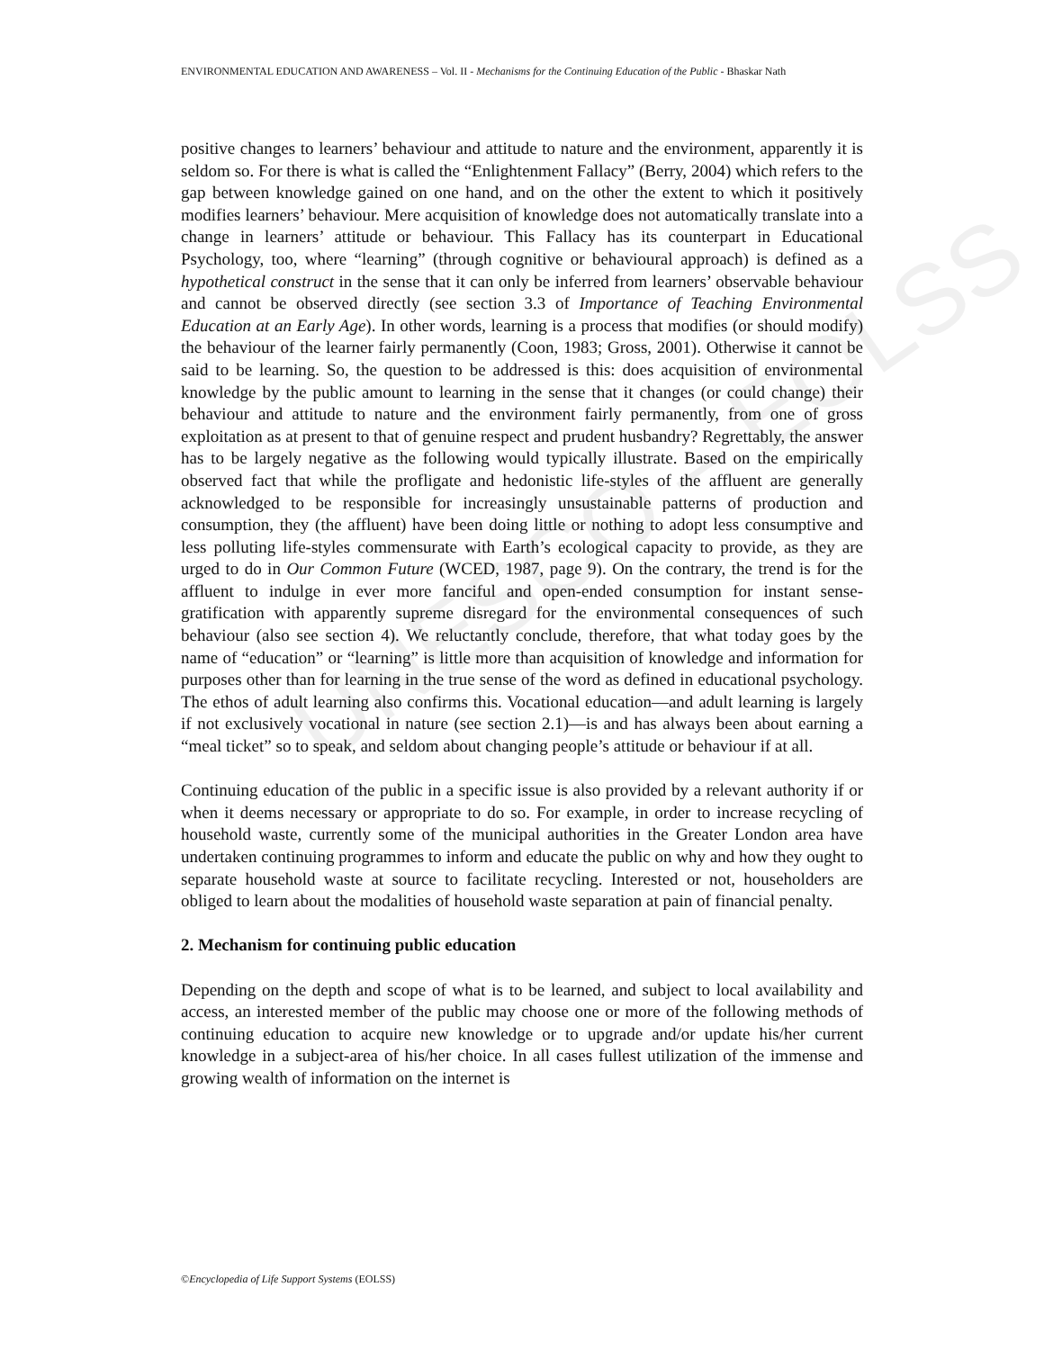UNESCO – EOLSS
ENVIRONMENTAL EDUCATION AND AWARENESS – Vol. II - Mechanisms for the Continuing Education of the Public - Bhaskar Nath
positive changes to learners’ behaviour and attitude to nature and the environment, apparently it is seldom so. For there is what is called the “Enlightenment Fallacy” (Berry, 2004) which refers to the gap between knowledge gained on one hand, and on the other the extent to which it positively modifies learners’ behaviour. Mere acquisition of knowledge does not automatically translate into a change in learners’ attitude or behaviour. This Fallacy has its counterpart in Educational Psychology, too, where “learning” (through cognitive or behavioural approach) is defined as a hypothetical construct in the sense that it can only be inferred from learners’ observable behaviour and cannot be observed directly (see section 3.3 of Importance of Teaching Environmental Education at an Early Age). In other words, learning is a process that modifies (or should modify) the behaviour of the learner fairly permanently (Coon, 1983; Gross, 2001). Otherwise it cannot be said to be learning. So, the question to be addressed is this: does acquisition of environmental knowledge by the public amount to learning in the sense that it changes (or could change) their behaviour and attitude to nature and the environment fairly permanently, from one of gross exploitation as at present to that of genuine respect and prudent husbandry? Regrettably, the answer has to be largely negative as the following would typically illustrate. Based on the empirically observed fact that while the profligate and hedonistic life-styles of the affluent are generally acknowledged to be responsible for increasingly unsustainable patterns of production and consumption, they (the affluent) have been doing little or nothing to adopt less consumptive and less polluting life-styles commensurate with Earth’s ecological capacity to provide, as they are urged to do in Our Common Future (WCED, 1987, page 9). On the contrary, the trend is for the affluent to indulge in ever more fanciful and open-ended consumption for instant sense-gratification with apparently supreme disregard for the environmental consequences of such behaviour (also see section 4). We reluctantly conclude, therefore, that what today goes by the name of “education” or “learning” is little more than acquisition of knowledge and information for purposes other than for learning in the true sense of the word as defined in educational psychology. The ethos of adult learning also confirms this. Vocational education—and adult learning is largely if not exclusively vocational in nature (see section 2.1)—is and has always been about earning a “meal ticket” so to speak, and seldom about changing people’s attitude or behaviour if at all.
Continuing education of the public in a specific issue is also provided by a relevant authority if or when it deems necessary or appropriate to do so. For example, in order to increase recycling of household waste, currently some of the municipal authorities in the Greater London area have undertaken continuing programmes to inform and educate the public on why and how they ought to separate household waste at source to facilitate recycling. Interested or not, householders are obliged to learn about the modalities of household waste separation at pain of financial penalty.
2. Mechanism for continuing public education
Depending on the depth and scope of what is to be learned, and subject to local availability and access, an interested member of the public may choose one or more of the following methods of continuing education to acquire new knowledge or to upgrade and/or update his/her current knowledge in a subject-area of his/her choice. In all cases fullest utilization of the immense and growing wealth of information on the internet is
©Encyclopedia of Life Support Systems (EOLSS)